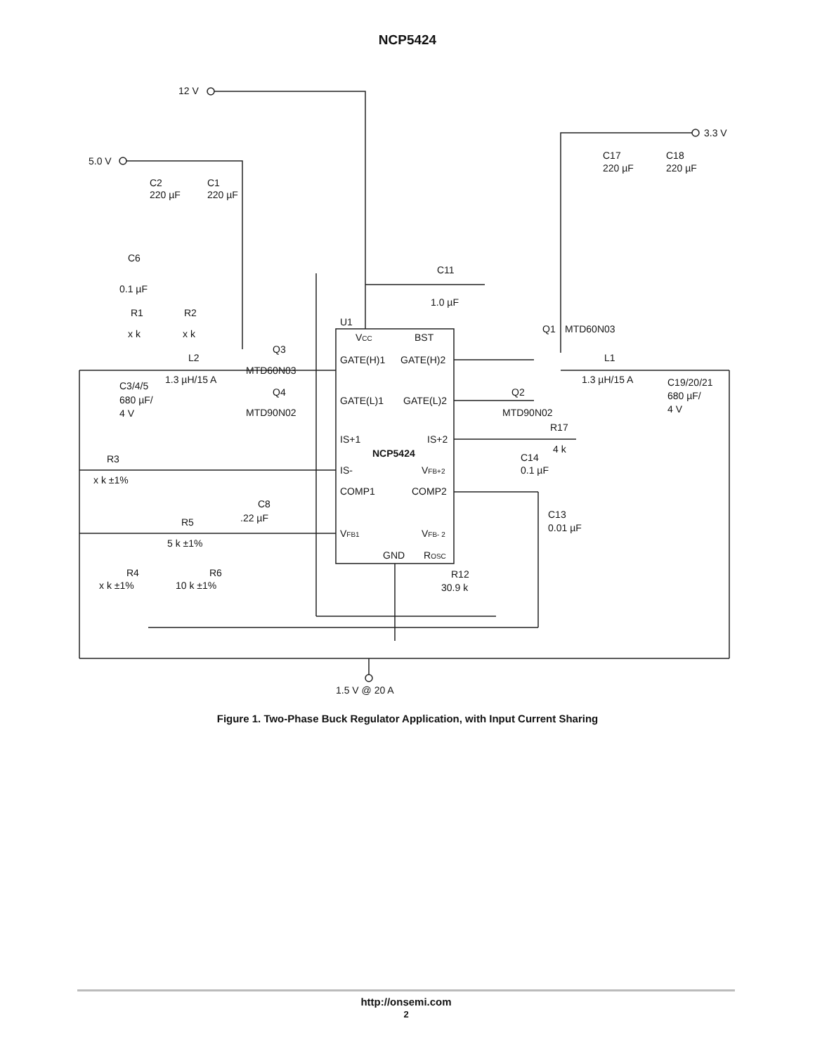NCP5424
12 V
3.3 V
5.0 V
C17
220 µF
C18
220 µF
C2
220 µF
C1
220 µF
C6
0.1 µF
C11
1.0 µF
R1
x k
R2
x k
U1
Q1
MTD60N03
VCC
BST
Q3
L2
1.3 µH/15 A
GATE(H)1
GATE(H)2
L1
MTD60N03
1.3 µH/15 A
C19/20/21
C3/4/5
680 µF/
4 V
Q4
Q2
680 µF/
4 V
GATE(L)1
GATE(L)2
MTD90N02
MTD90N02
R17
IS+1
IS+2
4 k
NCP5424
C14
R3
IS-
VFB+2
0.1 µF
x k ±1%
COMP1
COMP2
C8
.22 µF
C13
0.01 µF
R5
VFB1
VFB- 2
5 k ±1%
GND
ROSC
R4
R6
R12
x k ±1%
10 k ±1%
30.9 k
1.5 V @ 20 A
Figure 1. Two-Phase Buck Regulator Application, with Input Current Sharing
http://onsemi.com
2